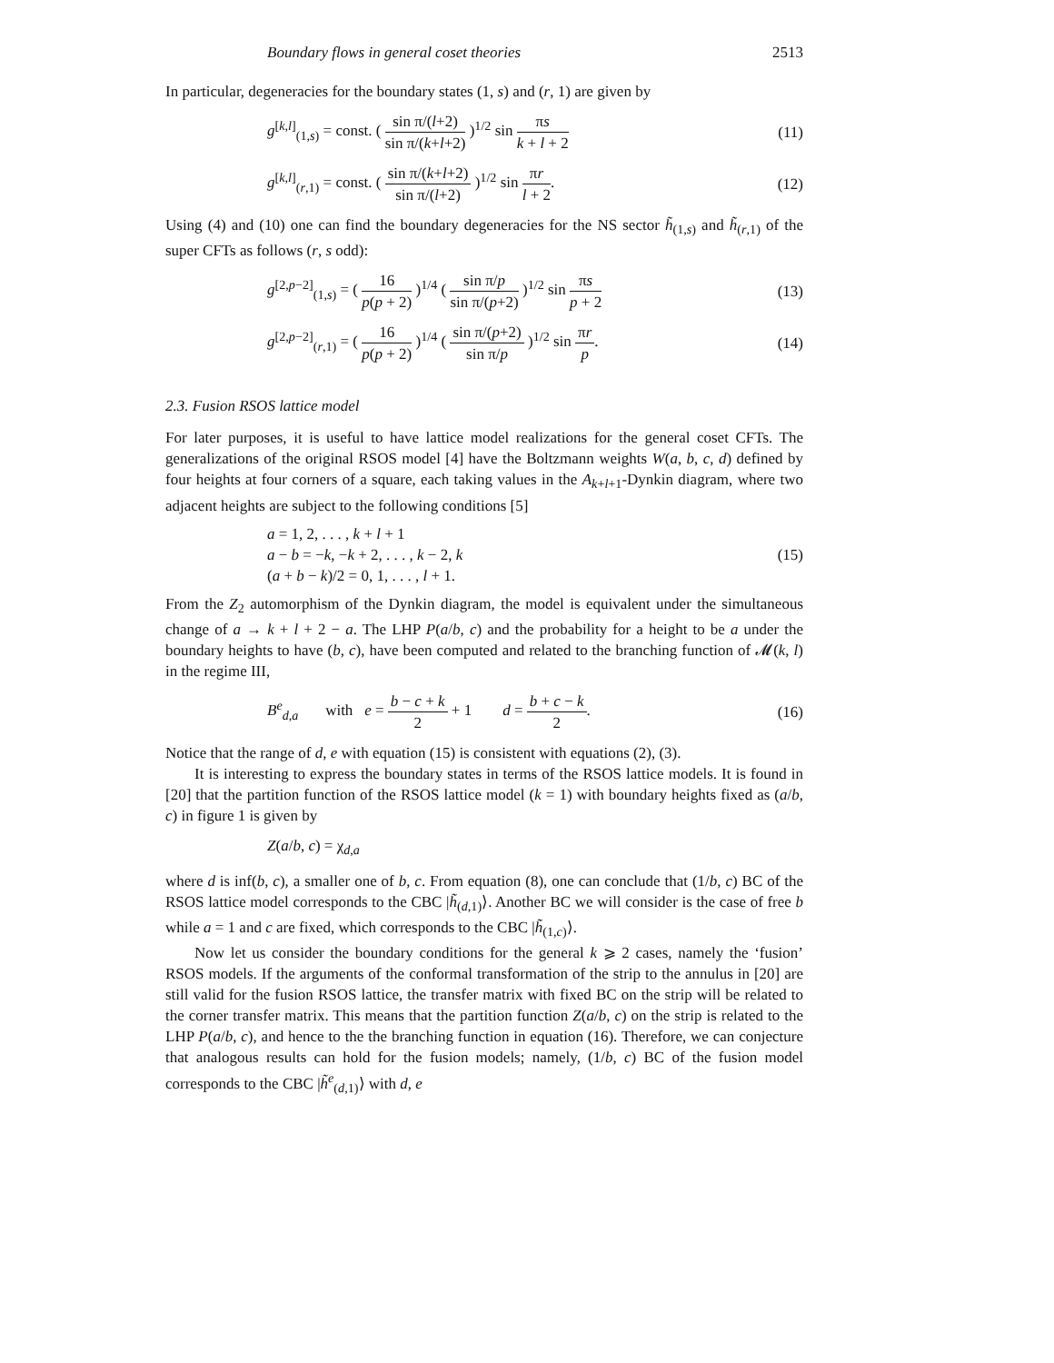Boundary flows in general coset theories 2513
In particular, degeneracies for the boundary states (1, s) and (r, 1) are given by
g<sup>[k,l]</sup><sub>(1,s)</sub> = const. ( sin π/(l+2) sin π/(k+l+2) )<sup>1/2</sup> sin πs k + l + 2 (11)
g<sup>[k,l]</sup><sub>(r,1)</sub> = const. ( sin π/(k+l+2) sin π/(l+2) )<sup>1/2</sup> sin πr l + 2. (12)
Using (4) and (10) one can find the boundary degeneracies for the NS sector h̃<sub>(1,s)</sub> and h̃<sub>(r,1)</sub> of the super CFTs as follows (r, s odd):
g<sup>[2,p−2]</sup><sub>(1,s)</sub> = ( 16 p(p + 2) )<sup>1/4</sup> ( sin π/p sin π/(p+2) )<sup>1/2</sup> sin πs p + 2 (13)
g<sup>[2,p−2]</sup><sub>(r,1)</sub> = ( 16 p(p + 2) )<sup>1/4</sup> ( sin π/(p+2) sin π/p )<sup>1/2</sup> sin πr p. (14)
2.3. Fusion RSOS lattice model
For later purposes, it is useful to have lattice model realizations for the general coset CFTs. The generalizations of the original RSOS model [4] have the Boltzmann weights W(a, b, c, d) defined by four heights at four corners of a square, each taking values in the A<sub>k+l+1</sub>-Dynkin diagram, where two adjacent heights are subject to the following conditions [5]
a = 1, 2, . . . , k + l + 1
a − b = −k, −k + 2, . . . , k − 2, k
(a + b − k)/2 = 0, 1, . . . , l + 1.
(15)
From the Z<sub>2</sub> automorphism of the Dynkin diagram, the model is equivalent under the simultaneous change of a → k + l + 2 − a. The LHP P(a/b, c) and the probability for a height to be a under the boundary heights to have (b, c), have been computed and related to the branching function of 𝓜(k, l) in the regime III,
B<sup>e</sup><sub>d,a</sub> with e = b − c + k 2 + 1 d = b + c − k 2. (16)
Notice that the range of d, e with equation (15) is consistent with equations (2), (3).
It is interesting to express the boundary states in terms of the RSOS lattice models. It is found in [20] that the partition function of the RSOS lattice model (k = 1) with boundary heights fixed as (a/b, c) in figure 1 is given by
Z(a/b, c) = χ<sub>d,a</sub>
where d is inf(b, c), a smaller one of b, c. From equation (8), one can conclude that (1/b, c) BC of the RSOS lattice model corresponds to the CBC |h̃<sub>(d,1)</sub>⟩. Another BC we will consider is the case of free b while a = 1 and c are fixed, which corresponds to the CBC |h̃<sub>(1,c)</sub>⟩.
Now let us consider the boundary conditions for the general k ⩾ 2 cases, namely the ‘fusion’ RSOS models. If the arguments of the conformal transformation of the strip to the annulus in [20] are still valid for the fusion RSOS lattice, the transfer matrix with fixed BC on the strip will be related to the corner transfer matrix. This means that the partition function Z(a/b, c) on the strip is related to the LHP P(a/b, c), and hence to the the branching function in equation (16). Therefore, we can conjecture that analogous results can hold for the fusion models; namely, (1/b, c) BC of the fusion model corresponds to the CBC |h̃<sup>e</sup><sub>(d,1)</sub>⟩ with d, e